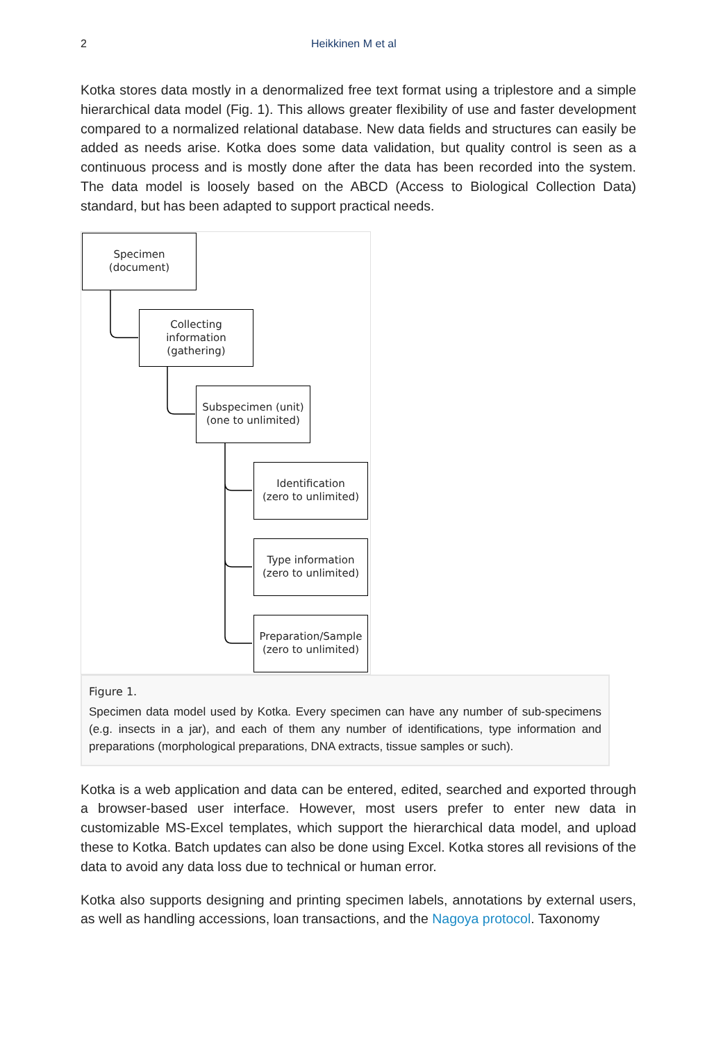2 Heikkinen M et al
Kotka stores data mostly in a denormalized free text format using a triplestore and a simple hierarchical data model (Fig. 1). This allows greater flexibility of use and faster development compared to a normalized relational database. New data fields and structures can easily be added as needs arise. Kotka does some data validation, but quality control is seen as a continuous process and is mostly done after the data has been recorded into the system. The data model is loosely based on the ABCD (Access to Biological Collection Data) standard, but has been adapted to support practical needs.
Specimen
(document)
Collecting information
(gathering)
Subspecimen (unit)
(one to unlimited)
Identification
(zero to unlimited)
Type information
(zero to unlimited)
Preparation/Sample
(zero to unlimited)
Figure 1.
Specimen data model used by Kotka. Every specimen can have any number of sub-specimens (e.g. insects in a jar), and each of them any number of identifications, type information and preparations (morphological preparations, DNA extracts, tissue samples or such).
Kotka is a web application and data can be entered, edited, searched and exported through a browser-based user interface. However, most users prefer to enter new data in customizable MS-Excel templates, which support the hierarchical data model, and upload these to Kotka. Batch updates can also be done using Excel. Kotka stores all revisions of the data to avoid any data loss due to technical or human error.
Kotka also supports designing and printing specimen labels, annotations by external users, as well as handling accessions, loan transactions, and the Nagoya protocol. Taxonomy